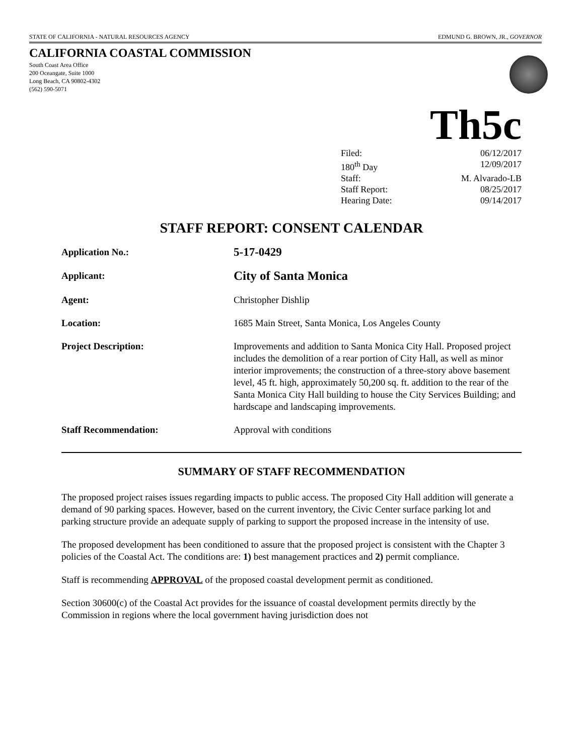STATE OF CALIFORNIA - NATURAL RESOURCES AGENCY EDMUND G. BROWN, JR., GOVERNOR
CALIFORNIA COASTAL COMMISSION
South Coast Area Office
200 Oceangate, Suite 1000
Long Beach, CA 90802-4302
(562) 590-5071
Th5c
Filed: 06/12/2017
180<sup>th</sup> Day 12/09/2017
Staff: M. Alvarado-LB
Staff Report: 08/25/2017
Hearing Date: 09/14/2017
STAFF REPORT: CONSENT CALENDAR
| Application No.: | 5-17-0429 |
| Applicant: | City of Santa Monica |
| Agent: | Christopher Dishlip |
| Location: | 1685 Main Street, Santa Monica, Los Angeles County |
| Project Description: | Improvements and addition to Santa Monica City Hall. Proposed project includes the demolition of a rear portion of City Hall, as well as minor interior improvements; the construction of a three-story above basement level, 45 ft. high, approximately 50,200 sq. ft. addition to the rear of the Santa Monica City Hall building to house the City Services Building; and hardscape and landscaping improvements. |
| Staff Recommendation: | Approval with conditions |
SUMMARY OF STAFF RECOMMENDATION
The proposed project raises issues regarding impacts to public access. The proposed City Hall addition will generate a demand of 90 parking spaces. However, based on the current inventory, the Civic Center surface parking lot and parking structure provide an adequate supply of parking to support the proposed increase in the intensity of use.
The proposed development has been conditioned to assure that the proposed project is consistent with the Chapter 3 policies of the Coastal Act. The conditions are: 1) best management practices and 2) permit compliance.
Staff is recommending APPROVAL of the proposed coastal development permit as conditioned.
Section 30600(c) of the Coastal Act provides for the issuance of coastal development permits directly by the Commission in regions where the local government having jurisdiction does not